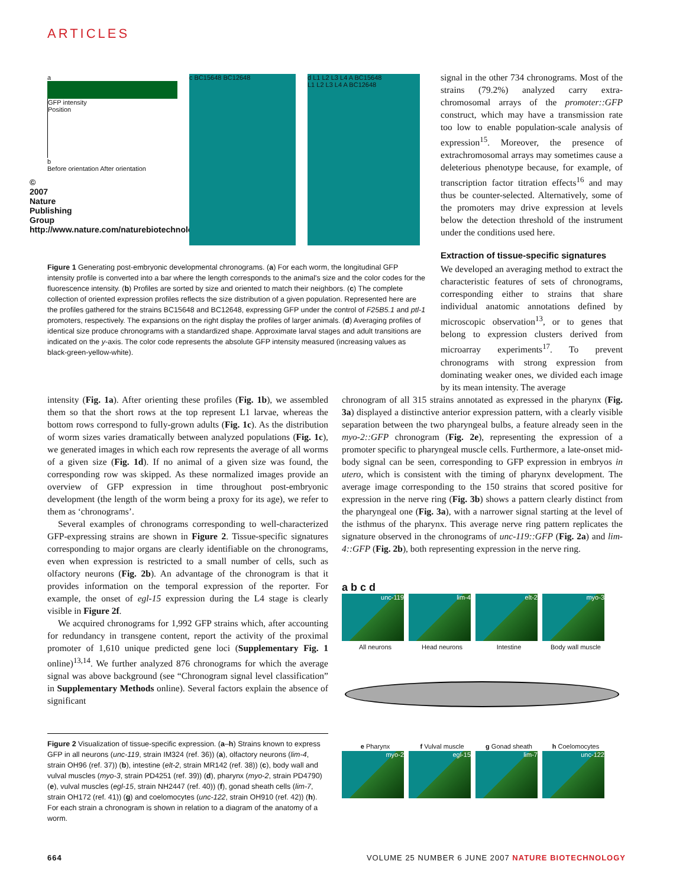ARTICLES
© 2007 Nature Publishing Group http://www.nature.com/naturebiotechnology
a
GFP intensity
Position
b
Before orientation After orientation
c BC15648 BC12648 d L1 L2 L3 L4 A BC15648
L1 L2 L3 L4 A BC12648
Figure 1 Generating post-embryonic developmental chronograms. (a) For each worm, the longitudinal GFP intensity profile is converted into a bar where the length corresponds to the animal's size and the color codes for the fluorescence intensity. (b) Profiles are sorted by size and oriented to match their neighbors. (c) The complete collection of oriented expression profiles reflects the size distribution of a given population. Represented here are the profiles gathered for the strains BC15648 and BC12648, expressing GFP under the control of F25B5.1 and ptl-1 promoters, respectively. The expansions on the right display the profiles of larger animals. (d) Averaging profiles of identical size produce chronograms with a standardized shape. Approximate larval stages and adult transitions are indicated on the y-axis. The color code represents the absolute GFP intensity measured (increasing values as black-green-yellow-white).
signal in the other 734 chronograms. Most of the strains (79.2%) analyzed carry extra-chromosomal arrays of the promoter::GFP construct, which may have a transmission rate too low to enable population-scale analysis of expression<sup>15</sup>. Moreover, the presence of extrachromosomal arrays may sometimes cause a deleterious phenotype because, for example, of transcription factor titration effects<sup>16</sup> and may thus be counter-selected. Alternatively, some of the promoters may drive expression at levels below the detection threshold of the instrument under the conditions used here.
Extraction of tissue-specific signatures
We developed an averaging method to extract the characteristic features of sets of chronograms, corresponding either to strains that share individual anatomic annotations defined by microscopic observation<sup>13</sup>, or to genes that belong to expression clusters derived from microarray experiments<sup>17</sup>. To prevent chronograms with strong expression from dominating weaker ones, we divided each image by its mean intensity. The average
intensity (Fig. 1a). After orienting these profiles (Fig. 1b), we assembled them so that the short rows at the top represent L1 larvae, whereas the bottom rows correspond to fully-grown adults (Fig. 1c). As the distribution of worm sizes varies dramatically between analyzed populations (Fig. 1c), we generated images in which each row represents the average of all worms of a given size (Fig. 1d). If no animal of a given size was found, the corresponding row was skipped. As these normalized images provide an overview of GFP expression in time throughout post-embryonic development (the length of the worm being a proxy for its age), we refer to them as ‘chronograms’.
Several examples of chronograms corresponding to well-characterized GFP-expressing strains are shown in Figure 2. Tissue-specific signatures corresponding to major organs are clearly identifiable on the chronograms, even when expression is restricted to a small number of cells, such as olfactory neurons (Fig. 2b). An advantage of the chronogram is that it provides information on the temporal expression of the reporter. For example, the onset of egl-15 expression during the L4 stage is clearly visible in Figure 2f.
We acquired chronograms for 1,992 GFP strains which, after accounting for redundancy in transgene content, report the activity of the proximal promoter of 1,610 unique predicted gene loci (Supplementary Fig. 1 online)<sup>13,14</sup>. We further analyzed 876 chronograms for which the average signal was above background (see “Chronogram signal level classification” in Supplementary Methods online). Several factors explain the absence of significant
Figure 2 Visualization of tissue-specific expression. (a–h) Strains known to express GFP in all neurons (unc-119, strain IM324 (ref. 36)) (a), olfactory neurons (lim-4, strain OH96 (ref. 37)) (b), intestine (elt-2, strain MR142 (ref. 38)) (c), body wall and vulval muscles (myo-3, strain PD4251 (ref. 39)) (d), pharynx (myo-2, strain PD4790) (e), vulval muscles (egl-15, strain NH2447 (ref. 40)) (f), gonad sheath cells (lim-7, strain OH172 (ref. 41)) (g) and coelomocytes (unc-122, strain OH910 (ref. 42)) (h). For each strain a chronogram is shown in relation to a diagram of the anatomy of a worm.
chronogram of all 315 strains annotated as expressed in the pharynx (Fig. 3a) displayed a distinctive anterior expression pattern, with a clearly visible separation between the two pharyngeal bulbs, a feature already seen in the myo-2::GFP chronogram (Fig. 2e), representing the expression of a promoter specific to pharyngeal muscle cells. Furthermore, a late-onset mid-body signal can be seen, corresponding to GFP expression in embryos in utero, which is consistent with the timing of pharynx development. The average image corresponding to the 150 strains that scored positive for expression in the nerve ring (Fig. 3b) shows a pattern clearly distinct from the pharyngeal one (Fig. 3a), with a narrower signal starting at the level of the isthmus of the pharynx. This average nerve ring pattern replicates the signature observed in the chronograms of unc-119::GFP (Fig. 2a) and lim-4::GFP (Fig. 2b), both representing expression in the nerve ring.
a b c d
unc-119 lim-4 elt-2 myo-3
All neurons Head neurons Intestine Body wall muscle
e Pharynx f Vulval muscle g Gonad sheath h Coelomocytes
myo-2 egl-15 lim-7 unc-122
664 VOLUME 25 NUMBER 6 JUNE 2007 NATURE BIOTECHNOLOGY